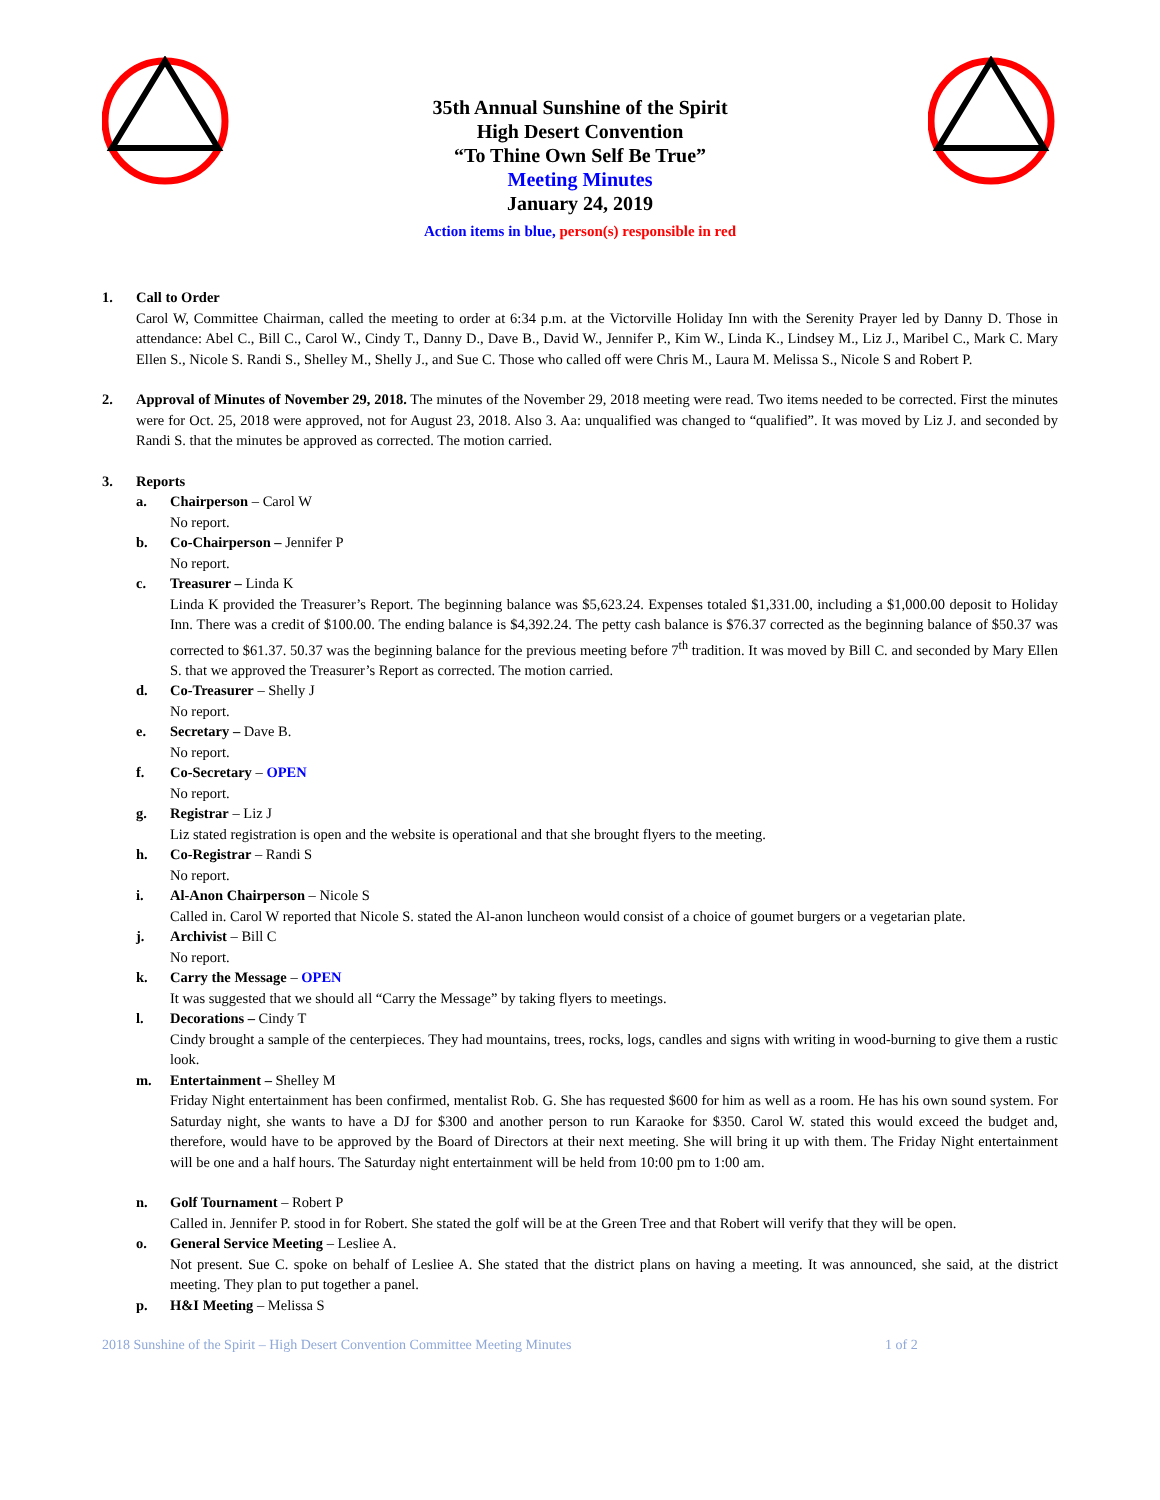35th Annual Sunshine of the Spirit
High Desert Convention
“To Thine Own Self Be True”
Meeting Minutes
January 24, 2019
Action items in blue, person(s) responsible in red
1. Call to Order
Carol W, Committee Chairman, called the meeting to order at 6:34 p.m. at the Victorville Holiday Inn with the Serenity Prayer led by Danny D. Those in attendance: Abel C., Bill C., Carol W., Cindy T., Danny D., Dave B., David W., Jennifer P., Kim W., Linda K., Lindsey M., Liz J., Maribel C., Mark C. Mary Ellen S., Nicole S. Randi S., Shelley M., Shelly J., and Sue C. Those who called off were Chris M., Laura M. Melissa S., Nicole S and Robert P.
2. Approval of Minutes of November 29, 2018. The minutes of the November 29, 2018 meeting were read. Two items needed to be corrected. First the minutes were for Oct. 25, 2018 were approved, not for August 23, 2018. Also 3. Aa: unqualified was changed to “qualified”. It was moved by Liz J. and seconded by Randi S. that the minutes be approved as corrected. The motion carried.
3. Reports
a. Chairperson – Carol W
No report.
b. Co-Chairperson – Jennifer P
No report.
c. Treasurer – Linda K
Linda K provided the Treasurer’s Report. The beginning balance was $5,623.24. Expenses totaled $1,331.00, including a $1,000.00 deposit to Holiday Inn. There was a credit of $100.00. The ending balance is $4,392.24. The petty cash balance is $76.37 corrected as the beginning balance of $50.37 was corrected to $61.37. 50.37 was the beginning balance for the previous meeting before 7<sup>th</sup> tradition. It was moved by Bill C. and seconded by Mary Ellen S. that we approved the Treasurer’s Report as corrected. The motion carried.
d. Co-Treasurer – Shelly J
No report.
e. Secretary – Dave B.
No report.
f. Co-Secretary – OPEN
No report.
g. Registrar – Liz J
Liz stated registration is open and the website is operational and that she brought flyers to the meeting.
h. Co-Registrar – Randi S
No report.
i. Al-Anon Chairperson – Nicole S
Called in. Carol W reported that Nicole S. stated the Al-anon luncheon would consist of a choice of goumet burgers or a vegetarian plate.
j. Archivist – Bill C
No report.
k. Carry the Message – OPEN
It was suggested that we should all “Carry the Message” by taking flyers to meetings.
l. Decorations – Cindy T
Cindy brought a sample of the centerpieces. They had mountains, trees, rocks, logs, candles and signs with writing in wood-burning to give them a rustic look.
m. Entertainment – Shelley M
Friday Night entertainment has been confirmed, mentalist Rob. G. She has requested $600 for him as well as a room. He has his own sound system. For Saturday night, she wants to have a DJ for $300 and another person to run Karaoke for $350. Carol W. stated this would exceed the budget and, therefore, would have to be approved by the Board of Directors at their next meeting. She will bring it up with them. The Friday Night entertainment will be one and a half hours. The Saturday night entertainment will be held from 10:00 pm to 1:00 am.
n. Golf Tournament – Robert P
Called in. Jennifer P. stood in for Robert. She stated the golf will be at the Green Tree and that Robert will verify that they will be open.
o. General Service Meeting – Lesliee A.
Not present. Sue C. spoke on behalf of Lesliee A. She stated that the district plans on having a meeting. It was announced, she said, at the district meeting. They plan to put together a panel.
p. H&I Meeting – Melissa S
2018 Sunshine of the Spirit – High Desert Convention Committee Meeting Minutes 1 of 2